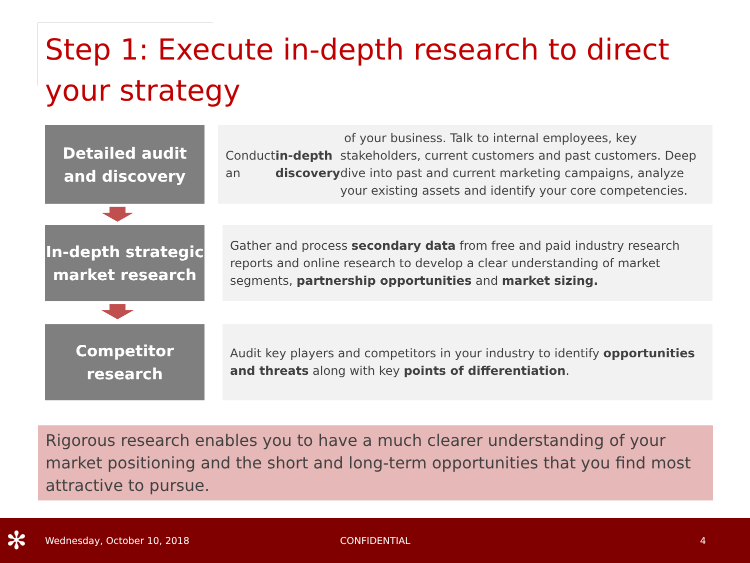Step 1: Execute in-depth research to direct your strategy
Detailed audit and discovery
Conduct an in-depth discovery of your business. Talk to internal employees, key stakeholders, current customers and past customers. Deep dive into past and current marketing campaigns, analyze your existing assets and identify your core competencies.
In-depth strategic market research
Gather and process secondary data from free and paid industry research reports and online research to develop a clear understanding of market segments, partnership opportunities and market sizing.
Competitor research
Audit key players and competitors in your industry to identify opportunities and threats along with key points of differentiation.
Rigorous research enables you to have a much clearer understanding of your market positioning and the short and long-term opportunities that you find most attractive to pursue.
✻ Wednesday, October 10, 2018 CONFIDENTIAL 4